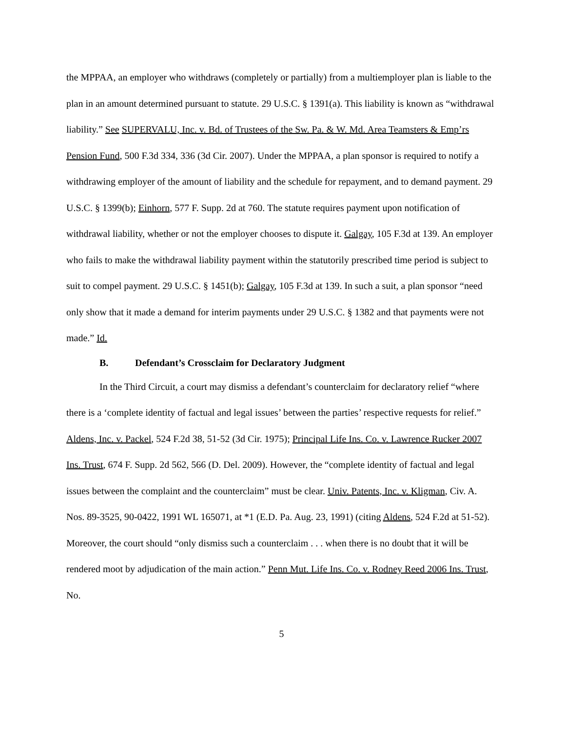the MPPAA, an employer who withdraws (completely or partially) from a multiemployer plan is liable to the plan in an amount determined pursuant to statute. 29 U.S.C. § 1391(a). This liability is known as “withdrawal liability.” See SUPERVALU, Inc. v. Bd. of Trustees of the Sw. Pa. & W. Md. Area Teamsters & Emp’rs Pension Fund, 500 F.3d 334, 336 (3d Cir. 2007). Under the MPPAA, a plan sponsor is required to notify a withdrawing employer of the amount of liability and the schedule for repayment, and to demand payment. 29 U.S.C. § 1399(b); Einhorn, 577 F. Supp. 2d at 760. The statute requires payment upon notification of withdrawal liability, whether or not the employer chooses to dispute it. Galgay, 105 F.3d at 139. An employer who fails to make the withdrawal liability payment within the statutorily prescribed time period is subject to suit to compel payment. 29 U.S.C. § 1451(b); Galgay, 105 F.3d at 139. In such a suit, a plan sponsor “need only show that it made a demand for interim payments under 29 U.S.C. § 1382 and that payments were not made.” Id.
B. Defendant’s Crossclaim for Declaratory Judgment
In the Third Circuit, a court may dismiss a defendant’s counterclaim for declaratory relief “where there is a ‘complete identity of factual and legal issues’ between the parties’ respective requests for relief.” Aldens, Inc. v. Packel, 524 F.2d 38, 51-52 (3d Cir. 1975); Principal Life Ins. Co. v. Lawrence Rucker 2007 Ins. Trust, 674 F. Supp. 2d 562, 566 (D. Del. 2009). However, the “complete identity of factual and legal issues between the complaint and the counterclaim” must be clear. Univ. Patents, Inc. v. Kligman, Civ. A. Nos. 89-3525, 90-0422, 1991 WL 165071, at *1 (E.D. Pa. Aug. 23, 1991) (citing Aldens, 524 F.2d at 51-52). Moreover, the court should “only dismiss such a counterclaim . . . when there is no doubt that it will be rendered moot by adjudication of the main action.” Penn Mut. Life Ins. Co. v. Rodney Reed 2006 Ins. Trust, No.
5